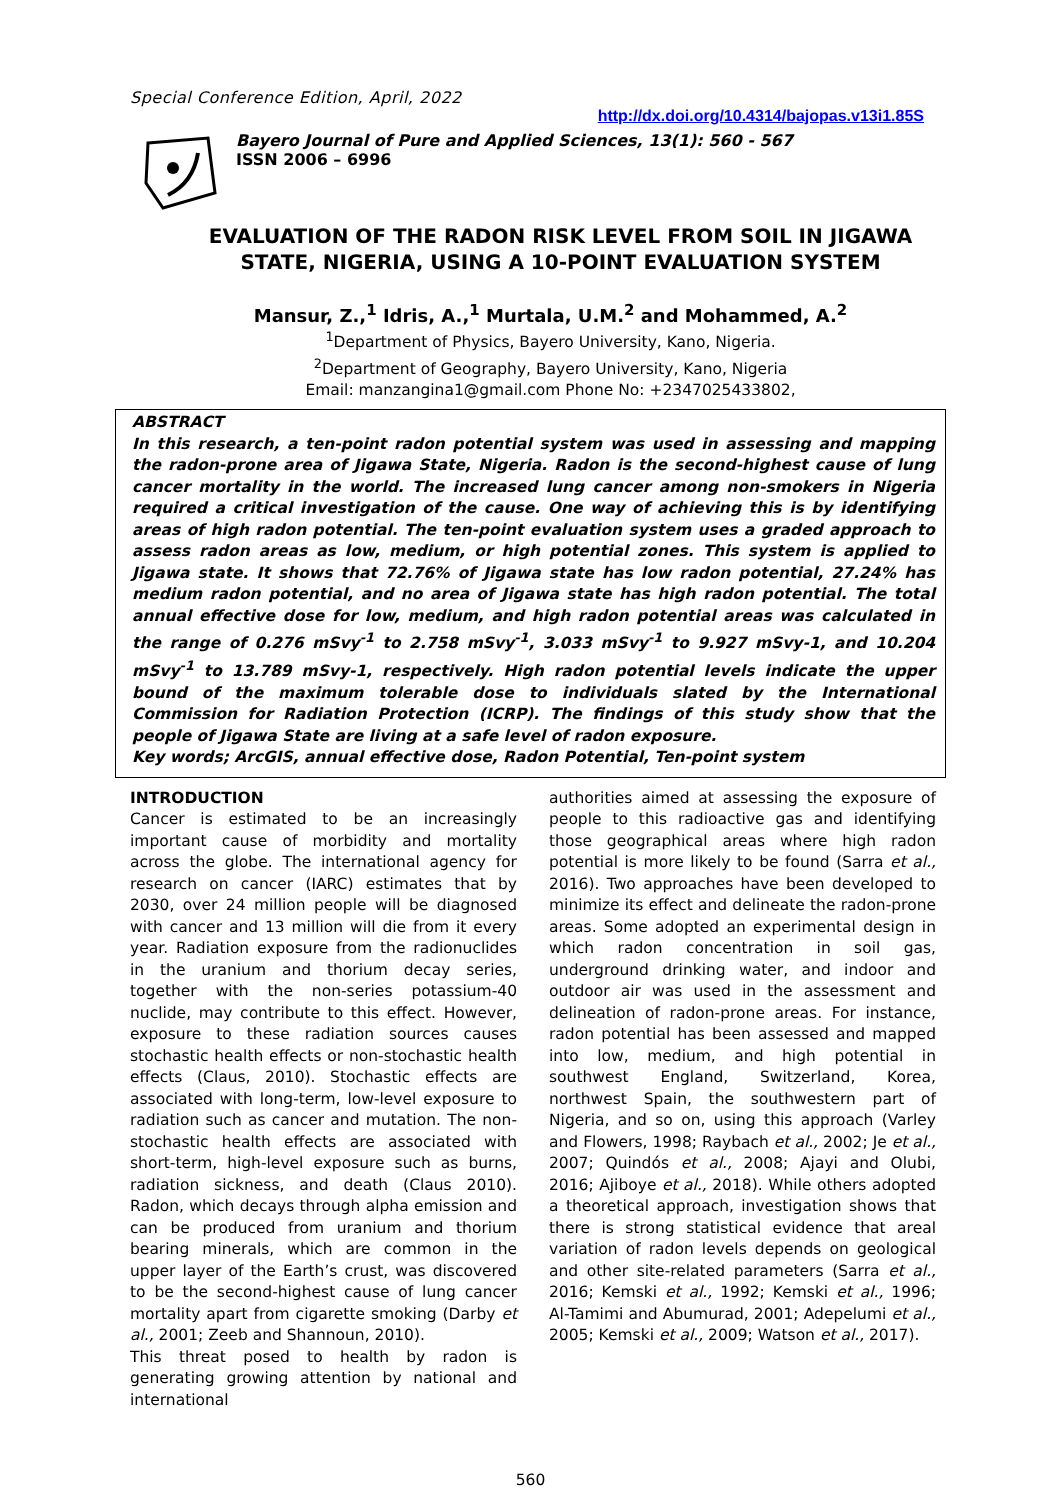Special Conference Edition, April, 2022
http://dx.doi.org/10.4314/bajopas.v13i1.85S
Bayero Journal of Pure and Applied Sciences, 13(1): 560 - 567
ISSN 2006 – 6996
EVALUATION OF THE RADON RISK LEVEL FROM SOIL IN JIGAWA STATE, NIGERIA, USING A 10-POINT EVALUATION SYSTEM
Mansur, Z.,<sup>1</sup> Idris, A.,<sup>1</sup> Murtala, U.M.<sup>2</sup> and Mohammed, A.<sup>2</sup>
<sup>1</sup> Department of Physics, Bayero University, Kano, Nigeria.
<sup>2</sup> Department of Geography, Bayero University, Kano, Nigeria
Email: manzangina1@gmail.com Phone No: +2347025433802,
ABSTRACT
In this research, a ten-point radon potential system was used in assessing and mapping the radon-prone area of Jigawa State, Nigeria. Radon is the second-highest cause of lung cancer mortality in the world. The increased lung cancer among non-smokers in Nigeria required a critical investigation of the cause. One way of achieving this is by identifying areas of high radon potential. The ten-point evaluation system uses a graded approach to assess radon areas as low, medium, or high potential zones. This system is applied to Jigawa state. It shows that 72.76% of Jigawa state has low radon potential, 27.24% has medium radon potential, and no area of Jigawa state has high radon potential. The total annual effective dose for low, medium, and high radon potential areas was calculated in the range of 0.276 mSvy<sup>-1</sup> to 2.758 mSvy<sup>-1</sup>, 3.033 mSvy<sup>-1</sup> to 9.927 mSvy-1, and 10.204 mSvy<sup>-1</sup> to 13.789 mSvy-1, respectively. High radon potential levels indicate the upper bound of the maximum tolerable dose to individuals slated by the International Commission for Radiation Protection (ICRP). The findings of this study show that the people of Jigawa State are living at a safe level of radon exposure.
Key words; ArcGIS, annual effective dose, Radon Potential, Ten-point system
INTRODUCTION
Cancer is estimated to be an increasingly important cause of morbidity and mortality across the globe. The international agency for research on cancer (IARC) estimates that by 2030, over 24 million people will be diagnosed with cancer and 13 million will die from it every year. Radiation exposure from the radionuclides in the uranium and thorium decay series, together with the non-series potassium-40 nuclide, may contribute to this effect. However, exposure to these radiation sources causes stochastic health effects or non-stochastic health effects (Claus, 2010). Stochastic effects are associated with long-term, low-level exposure to radiation such as cancer and mutation. The non-stochastic health effects are associated with short-term, high-level exposure such as burns, radiation sickness, and death (Claus 2010). Radon, which decays through alpha emission and can be produced from uranium and thorium bearing minerals, which are common in the upper layer of the Earth’s crust, was discovered to be the second-highest cause of lung cancer mortality apart from cigarette smoking (Darby et al., 2001; Zeeb and Shannoun, 2010).
This threat posed to health by radon is generating growing attention by national and international
authorities aimed at assessing the exposure of people to this radioactive gas and identifying those geographical areas where high radon potential is more likely to be found (Sarra et al., 2016). Two approaches have been developed to minimize its effect and delineate the radon-prone areas. Some adopted an experimental design in which radon concentration in soil gas, underground drinking water, and indoor and outdoor air was used in the assessment and delineation of radon-prone areas. For instance, radon potential has been assessed and mapped into low, medium, and high potential in southwest England, Switzerland, Korea, northwest Spain, the southwestern part of Nigeria, and so on, using this approach (Varley and Flowers, 1998; Raybach et al., 2002; Je et al., 2007; Quindós et al., 2008; Ajayi and Olubi, 2016; Ajiboye et al., 2018). While others adopted a theoretical approach, investigation shows that there is strong statistical evidence that areal variation of radon levels depends on geological and other site-related parameters (Sarra et al., 2016; Kemski et al., 1992; Kemski et al., 1996; Al-Tamimi and Abumurad, 2001; Adepelumi et al., 2005; Kemski et al., 2009; Watson et al., 2017).
560